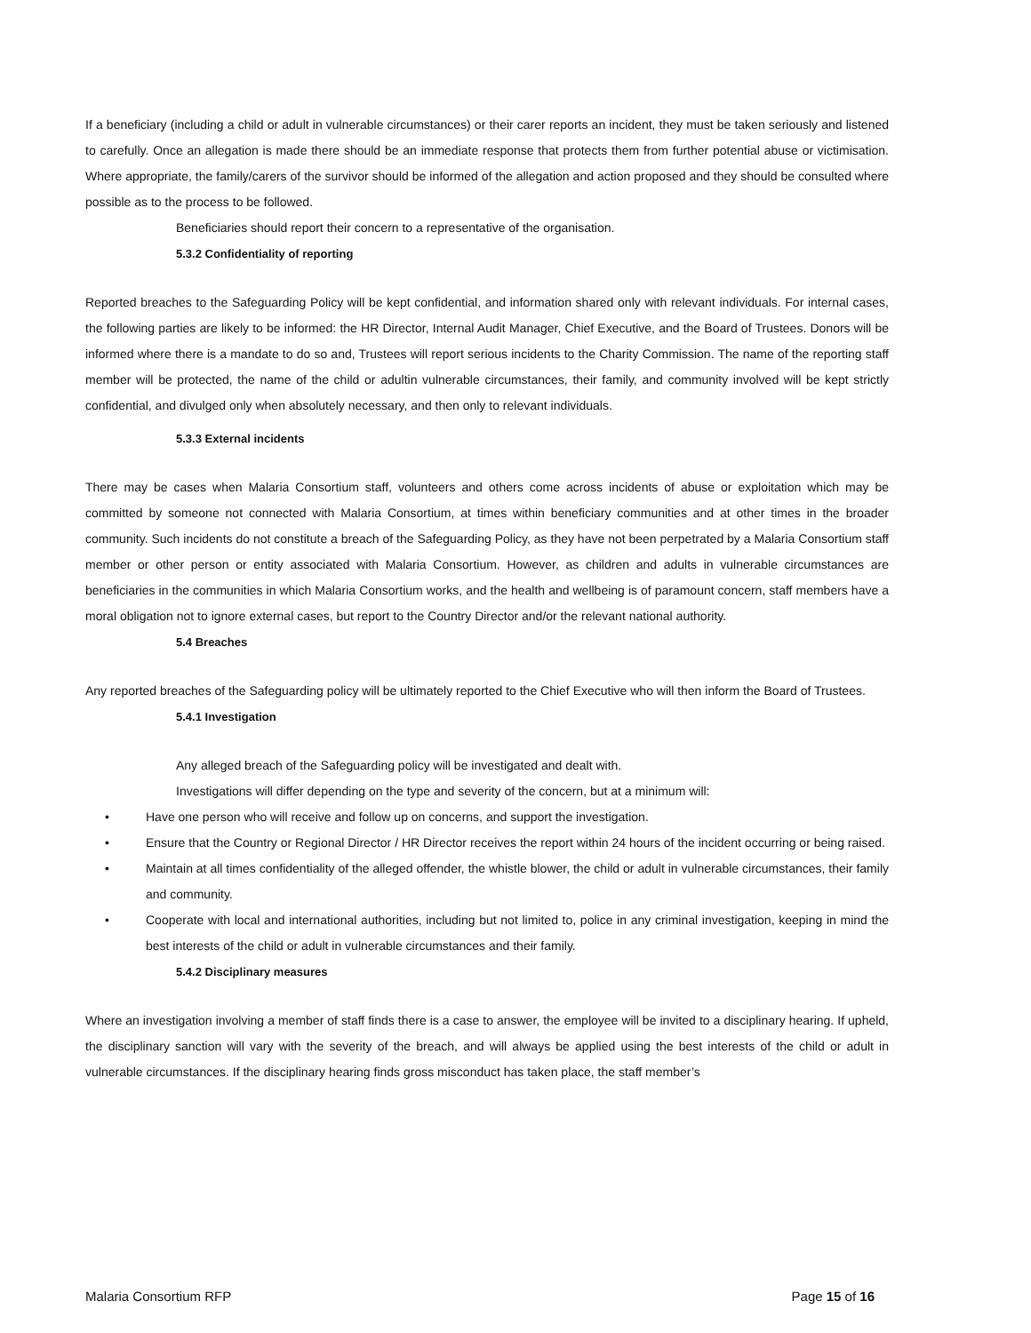If a beneficiary (including a child or adult in vulnerable circumstances) or their carer reports an incident, they must be taken seriously and listened to carefully. Once an allegation is made there should be an immediate response that protects them from further potential abuse or victimisation. Where appropriate, the family/carers of the survivor should be informed of the allegation and action proposed and they should be consulted where possible as to the process to be followed.
Beneficiaries should report their concern to a representative of the organisation.
5.3.2 Confidentiality of reporting
Reported breaches to the Safeguarding Policy will be kept confidential, and information shared only with relevant individuals. For internal cases, the following parties are likely to be informed: the HR Director, Internal Audit Manager, Chief Executive, and the Board of Trustees. Donors will be informed where there is a mandate to do so and, Trustees will report serious incidents to the Charity Commission. The name of the reporting staff member will be protected, the name of the child or adultin vulnerable circumstances, their family, and community involved will be kept strictly confidential, and divulged only when absolutely necessary, and then only to relevant individuals.
5.3.3 External incidents
There may be cases when Malaria Consortium staff, volunteers and others come across incidents of abuse or exploitation which may be committed by someone not connected with Malaria Consortium, at times within beneficiary communities and at other times in the broader community. Such incidents do not constitute a breach of the Safeguarding Policy, as they have not been perpetrated by a Malaria Consortium staff member or other person or entity associated with Malaria Consortium. However, as children and adults in vulnerable circumstances are beneficiaries in the communities in which Malaria Consortium works, and the health and wellbeing is of paramount concern, staff members have a moral obligation not to ignore external cases, but report to the Country Director and/or the relevant national authority.
5.4 Breaches
Any reported breaches of the Safeguarding policy will be ultimately reported to the Chief Executive who will then inform the Board of Trustees.
5.4.1 Investigation
Any alleged breach of the Safeguarding policy will be investigated and dealt with.
Investigations will differ depending on the type and severity of the concern, but at a minimum will:
• Have one person who will receive and follow up on concerns, and support the investigation.
• Ensure that the Country or Regional Director / HR Director receives the report within 24 hours of the incident occurring or being raised.
• Maintain at all times confidentiality of the alleged offender, the whistle blower, the child or adult in vulnerable circumstances, their family and community.
• Cooperate with local and international authorities, including but not limited to, police in any criminal investigation, keeping in mind the best interests of the child or adult in vulnerable circumstances and their family.
5.4.2 Disciplinary measures
Where an investigation involving a member of staff finds there is a case to answer, the employee will be invited to a disciplinary hearing. If upheld, the disciplinary sanction will vary with the severity of the breach, and will always be applied using the best interests of the child or adult in vulnerable circumstances. If the disciplinary hearing finds gross misconduct has taken place, the staff member’s
Malaria Consortium RFP Page 15 of 16